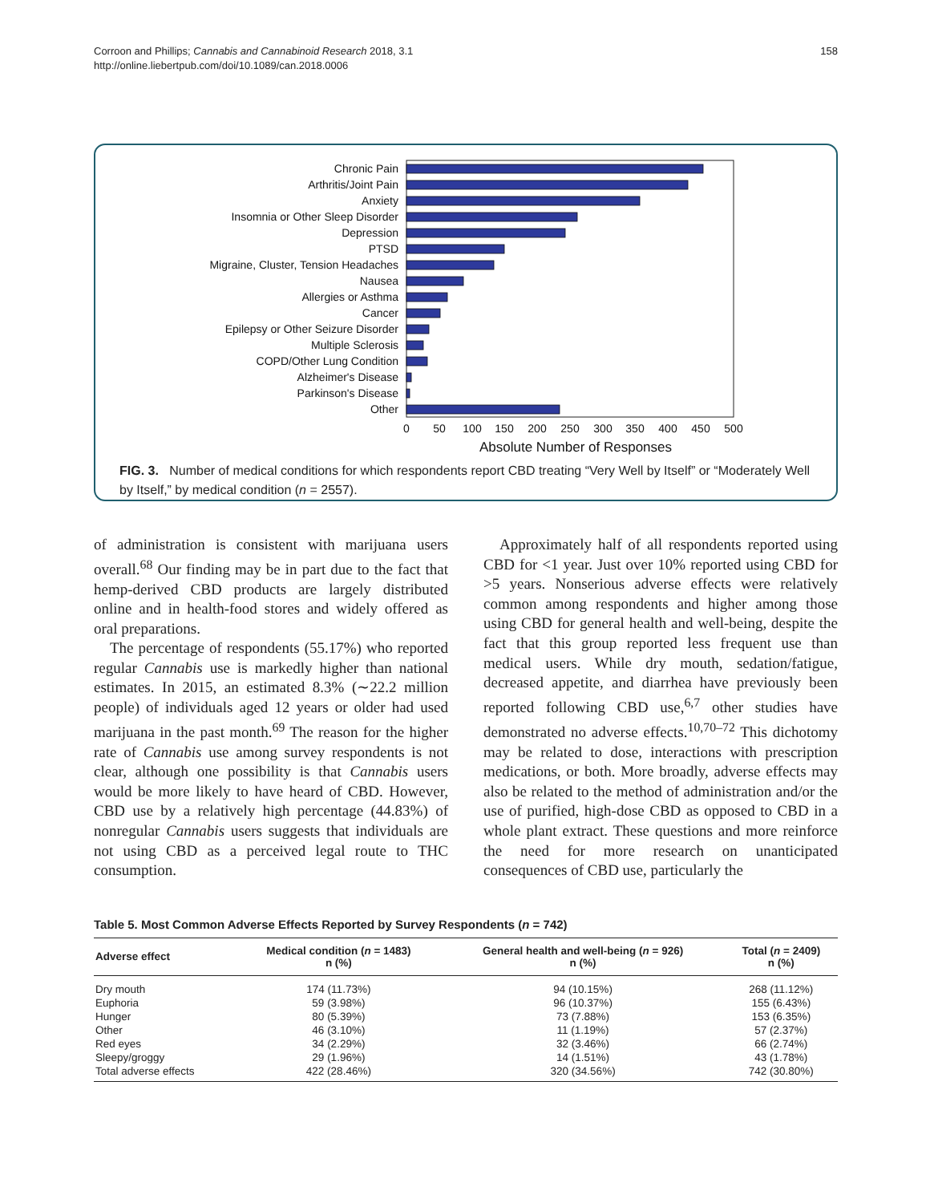Corroon and Phillips; Cannabis and Cannabinoid Research 2018, 3.1
http://online.liebertpub.com/doi/10.1089/can.2018.0006
158
Chronic Pain
Arthritis/Joint Pain
Anxiety
Insomnia or Other Sleep Disorder
Depression
PTSD
Migraine, Cluster, Tension Headaches
Nausea
Allergies or Asthma
Cancer
Epilepsy or Other Seizure Disorder
Multiple Sclerosis
COPD/Other Lung Condition
Alzheimer's Disease
Parkinson's Disease
Other
0
50
100
150
200
250
300
350
400
450
500
Absolute Number of Responses
FIG. 3. Number of medical conditions for which respondents report CBD treating “Very Well by Itself” or “Moderately Well by Itself,” by medical condition (n = 2557).
of administration is consistent with marijuana users overall.<sup>68</sup> Our finding may be in part due to the fact that hemp-derived CBD products are largely distributed online and in health-food stores and widely offered as oral preparations.
The percentage of respondents (55.17%) who reported regular Cannabis use is markedly higher than national estimates. In 2015, an estimated 8.3% (∼22.2 million people) of individuals aged 12 years or older had used marijuana in the past month.<sup>69</sup> The reason for the higher rate of Cannabis use among survey respondents is not clear, although one possibility is that Cannabis users would be more likely to have heard of CBD. However, CBD use by a relatively high percentage (44.83%) of nonregular Cannabis users suggests that individuals are not using CBD as a perceived legal route to THC consumption.
Approximately half of all respondents reported using CBD for <1 year. Just over 10% reported using CBD for >5 years. Nonserious adverse effects were relatively common among respondents and higher among those using CBD for general health and well-being, despite the fact that this group reported less frequent use than medical users. While dry mouth, sedation/fatigue, decreased appetite, and diarrhea have previously been reported following CBD use,<sup>6,7</sup> other studies have demonstrated no adverse effects.<sup>10,70–72</sup> This dichotomy may be related to dose, interactions with prescription medications, or both. More broadly, adverse effects may also be related to the method of administration and/or the use of purified, high-dose CBD as opposed to CBD in a whole plant extract. These questions and more reinforce the need for more research on unanticipated consequences of CBD use, particularly the
Table 5. Most Common Adverse Effects Reported by Survey Respondents (n = 742)
| Adverse effect | Medical condition ( n = 1483) n (%) | General health and well-being ( n = 926) n (%) | Total ( n = 2409) n (%) |
| --- | --- | --- | --- |
| Dry mouth | 174 (11.73%) | 94 (10.15%) | 268 (11.12%) |
| Euphoria | 59 (3.98%) | 96 (10.37%) | 155 (6.43%) |
| Hunger | 80 (5.39%) | 73 (7.88%) | 153 (6.35%) |
| Other | 46 (3.10%) | 11 (1.19%) | 57 (2.37%) |
| Red eyes | 34 (2.29%) | 32 (3.46%) | 66 (2.74%) |
| Sleepy/groggy | 29 (1.96%) | 14 (1.51%) | 43 (1.78%) |
| Total adverse effects | 422 (28.46%) | 320 (34.56%) | 742 (30.80%) |